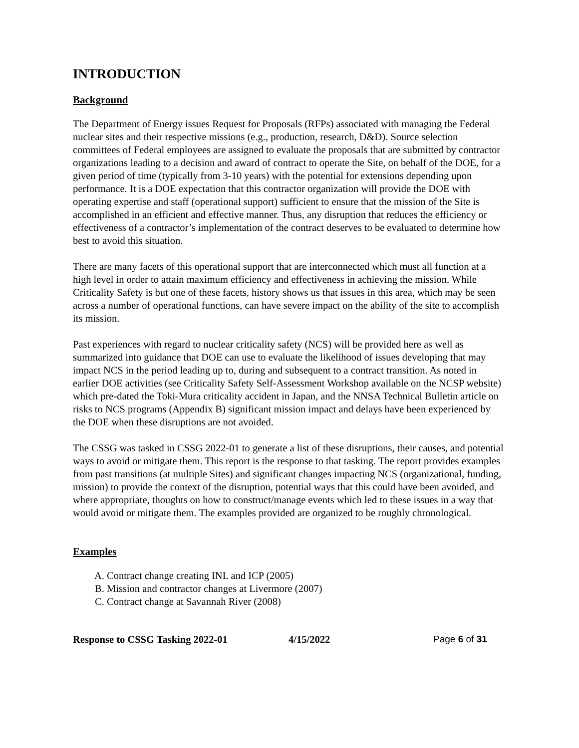INTRODUCTION
Background
The Department of Energy issues Request for Proposals (RFPs) associated with managing the Federal nuclear sites and their respective missions (e.g., production, research, D&D). Source selection committees of Federal employees are assigned to evaluate the proposals that are submitted by contractor organizations leading to a decision and award of contract to operate the Site, on behalf of the DOE, for a given period of time (typically from 3-10 years) with the potential for extensions depending upon performance. It is a DOE expectation that this contractor organization will provide the DOE with operating expertise and staff (operational support) sufficient to ensure that the mission of the Site is accomplished in an efficient and effective manner. Thus, any disruption that reduces the efficiency or effectiveness of a contractor’s implementation of the contract deserves to be evaluated to determine how best to avoid this situation.
There are many facets of this operational support that are interconnected which must all function at a high level in order to attain maximum efficiency and effectiveness in achieving the mission. While Criticality Safety is but one of these facets, history shows us that issues in this area, which may be seen across a number of operational functions, can have severe impact on the ability of the site to accomplish its mission.
Past experiences with regard to nuclear criticality safety (NCS) will be provided here as well as summarized into guidance that DOE can use to evaluate the likelihood of issues developing that may impact NCS in the period leading up to, during and subsequent to a contract transition. As noted in earlier DOE activities (see Criticality Safety Self-Assessment Workshop available on the NCSP website) which pre-dated the Toki-Mura criticality accident in Japan, and the NNSA Technical Bulletin article on risks to NCS programs (Appendix B) significant mission impact and delays have been experienced by the DOE when these disruptions are not avoided.
The CSSG was tasked in CSSG 2022-01 to generate a list of these disruptions, their causes, and potential ways to avoid or mitigate them. This report is the response to that tasking. The report provides examples from past transitions (at multiple Sites) and significant changes impacting NCS (organizational, funding, mission) to provide the context of the disruption, potential ways that this could have been avoided, and where appropriate, thoughts on how to construct/manage events which led to these issues in a way that would avoid or mitigate them. The examples provided are organized to be roughly chronological.
Examples
A. Contract change creating INL and ICP (2005)
B. Mission and contractor changes at Livermore (2007)
C. Contract change at Savannah River (2008)
Response to CSSG Tasking 2022-01 4/15/2022 Page 6 of 31